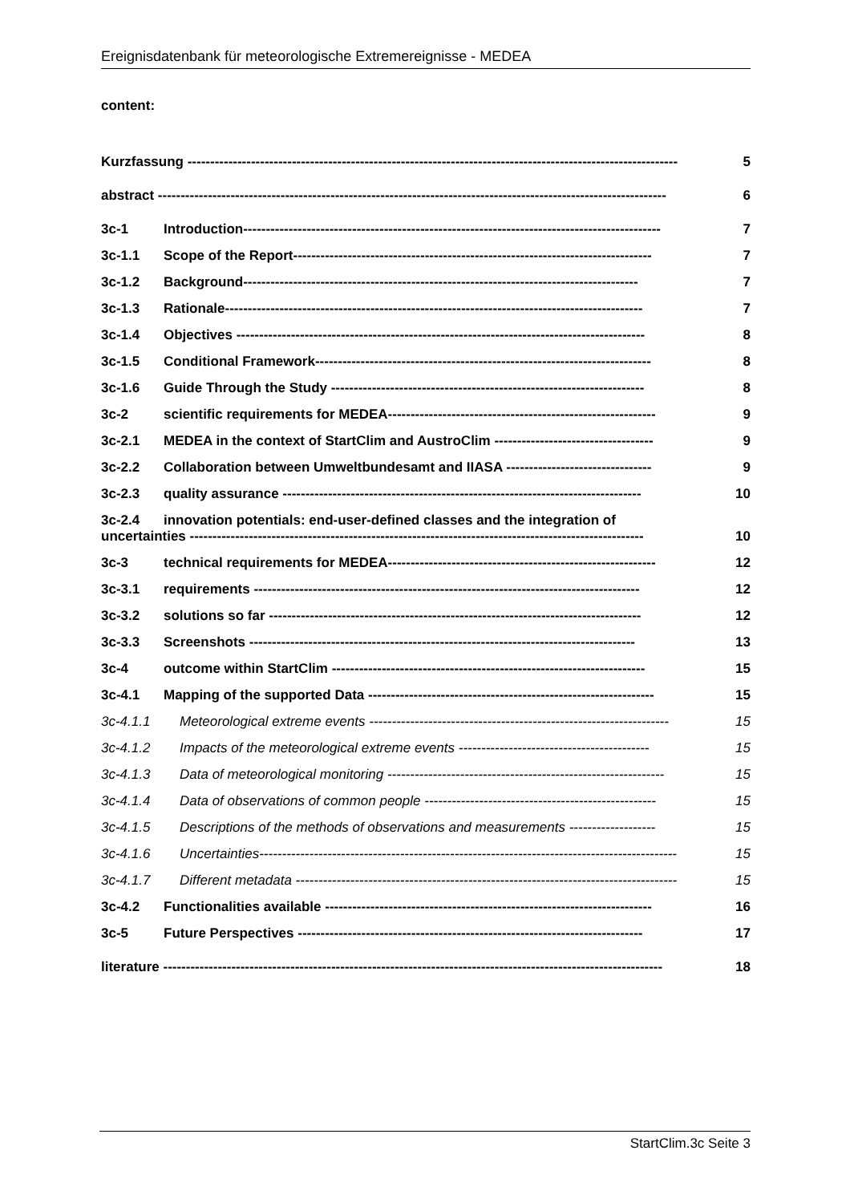Ereignisdatenbank für meteorologische Extremereignisse - MEDEA
content:
Kurzfassung ------------------------------------------------------------------------------------------------------------ 5
abstract ---------------------------------------------------------------------------------------------------------------- 6
3c-1 Introduction-------------------------------------------------------------------------------------------- 7
3c-1.1 Scope of the Report------------------------------------------------------------------------------- 7
3c-1.2 Background--------------------------------------------------------------------------------------- 7
3c-1.3 Rationale-------------------------------------------------------------------------------------------- 7
3c-1.4 Objectives ------------------------------------------------------------------------------------------ 8
3c-1.5 Conditional Framework-------------------------------------------------------------------------- 8
3c-1.6 Guide Through the Study --------------------------------------------------------------------- 8
3c-2 scientific requirements for MEDEA----------------------------------------------------------- 9
3c-2.1 MEDEA in the context of StartClim and AustroClim ----------------------------------- 9
3c-2.2 Collaboration between Umweltbundesamt and IIASA -------------------------------- 9
3c-2.3 quality assurance ------------------------------------------------------------------------------- 10
3c-2.4 innovation potentials: end-user-defined classes and the integration of
uncertainties ---------------------------------------------------------------------------------------------------- 10
3c-3 technical requirements for MEDEA----------------------------------------------------------- 12
3c-3.1 requirements ------------------------------------------------------------------------------------- 12
3c-3.2 solutions so far ---------------------------------------------------------------------------------- 12
3c-3.3 Screenshots ------------------------------------------------------------------------------------- 13
3c-4 outcome within StartClim --------------------------------------------------------------------- 15
3c-4.1 Mapping of the supported Data --------------------------------------------------------------- 15
3c-4.1.1 Meteorological extreme events ------------------------------------------------------------------ 15
3c-4.1.2 Impacts of the meteorological extreme events ------------------------------------------ 15
3c-4.1.3 Data of meteorological monitoring ------------------------------------------------------------- 15
3c-4.1.4 Data of observations of common people --------------------------------------------------- 15
3c-4.1.5 Descriptions of the methods of observations and measurements ------------------- 15
3c-4.1.6 Uncertainties-------------------------------------------------------------------------------------------- 15
3c-4.1.7 Different metadata ------------------------------------------------------------------------------------ 15
3c-4.2 Functionalities available ------------------------------------------------------------------------ 16
3c-5 Future Perspectives ---------------------------------------------------------------------------- 17
literature -------------------------------------------------------------------------------------------------------------- 18
StartClim.3c Seite 3